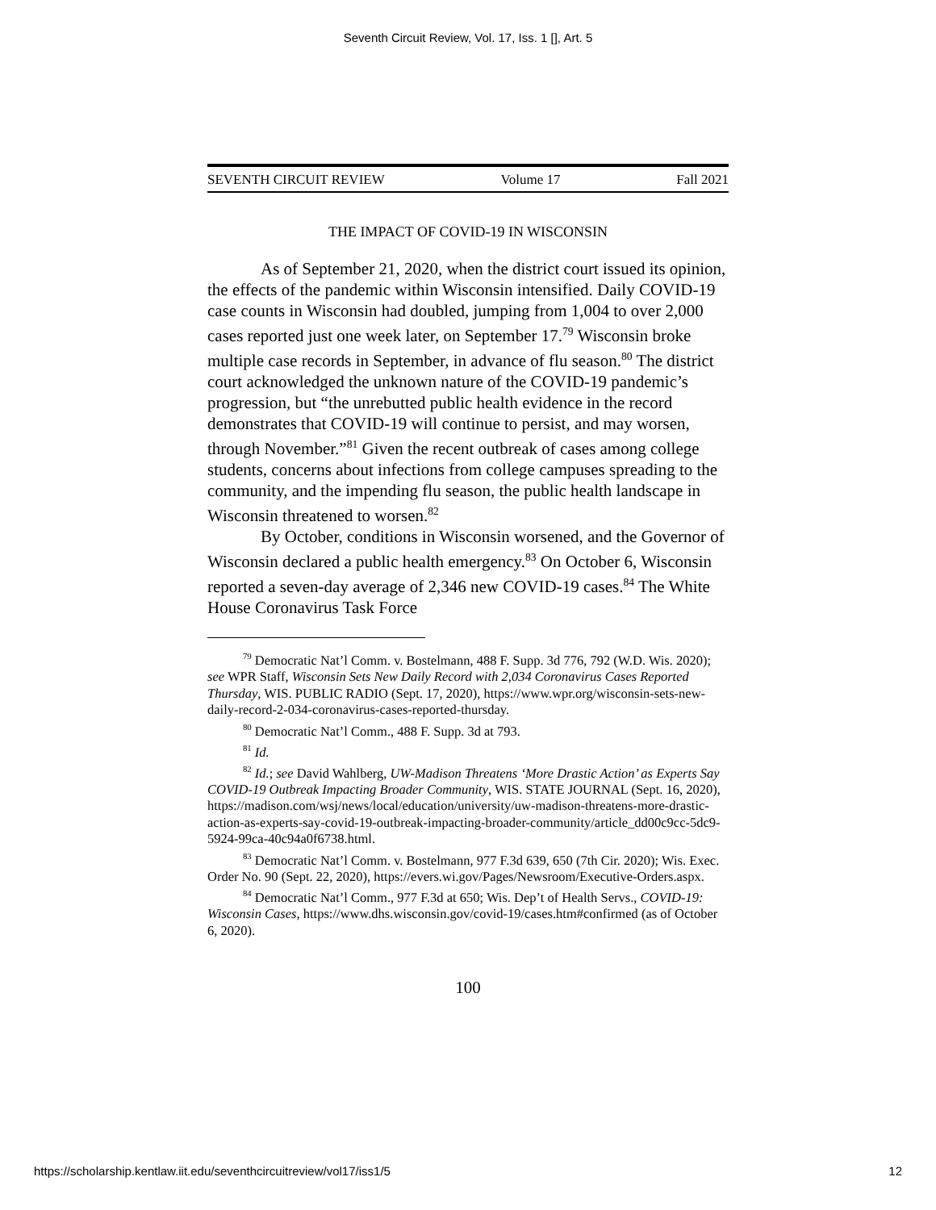Seventh Circuit Review, Vol. 17, Iss. 1 [], Art. 5
SEVENTH CIRCUIT REVIEW Volume 17 Fall 2021
THE IMPACT OF COVID-19 IN WISCONSIN
As of September 21, 2020, when the district court issued its opinion, the effects of the pandemic within Wisconsin intensified. Daily COVID-19 case counts in Wisconsin had doubled, jumping from 1,004 to over 2,000 cases reported just one week later, on September 17.<sup>79</sup> Wisconsin broke multiple case records in September, in advance of flu season.<sup>80</sup> The district court acknowledged the unknown nature of the COVID-19 pandemic’s progression, but “the unrebutted public health evidence in the record demonstrates that COVID-19 will continue to persist, and may worsen, through November.”<sup>81</sup> Given the recent outbreak of cases among college students, concerns about infections from college campuses spreading to the community, and the impending flu season, the public health landscape in Wisconsin threatened to worsen.<sup>82</sup>
By October, conditions in Wisconsin worsened, and the Governor of Wisconsin declared a public health emergency.<sup>83</sup> On October 6, Wisconsin reported a seven-day average of 2,346 new COVID-19 cases.<sup>84</sup> The White House Coronavirus Task Force
<sup>79</sup> Democratic Nat’l Comm. v. Bostelmann, 488 F. Supp. 3d 776, 792 (W.D. Wis. 2020); see WPR Staff, Wisconsin Sets New Daily Record with 2,034 Coronavirus Cases Reported Thursday, WIS. PUBLIC RADIO (Sept. 17, 2020), https://www.wpr.org/wisconsin-sets-new-daily-record-2-034-coronavirus-cases-reported-thursday.
<sup>80</sup> Democratic Nat’l Comm., 488 F. Supp. 3d at 793.
<sup>81</sup> Id.
<sup>82</sup> Id.; see David Wahlberg, UW-Madison Threatens ‘More Drastic Action’ as Experts Say COVID-19 Outbreak Impacting Broader Community, WIS. STATE JOURNAL (Sept. 16, 2020), https://madison.com/wsj/news/local/education/university/uw-madison-threatens-more-drastic-action-as-experts-say-covid-19-outbreak-impacting-broader-community/article_dd00c9cc-5dc9-5924-99ca-40c94a0f6738.html.
<sup>83</sup> Democratic Nat’l Comm. v. Bostelmann, 977 F.3d 639, 650 (7th Cir. 2020); Wis. Exec. Order No. 90 (Sept. 22, 2020), https://evers.wi.gov/Pages/Newsroom/Executive-Orders.aspx.
<sup>84</sup> Democratic Nat’l Comm., 977 F.3d at 650; Wis. Dep’t of Health Servs., COVID-19: Wisconsin Cases, https://www.dhs.wisconsin.gov/covid-19/cases.htm#confirmed (as of October 6, 2020).
100
https://scholarship.kentlaw.iit.edu/seventhcircuitreview/vol17/iss1/5 12